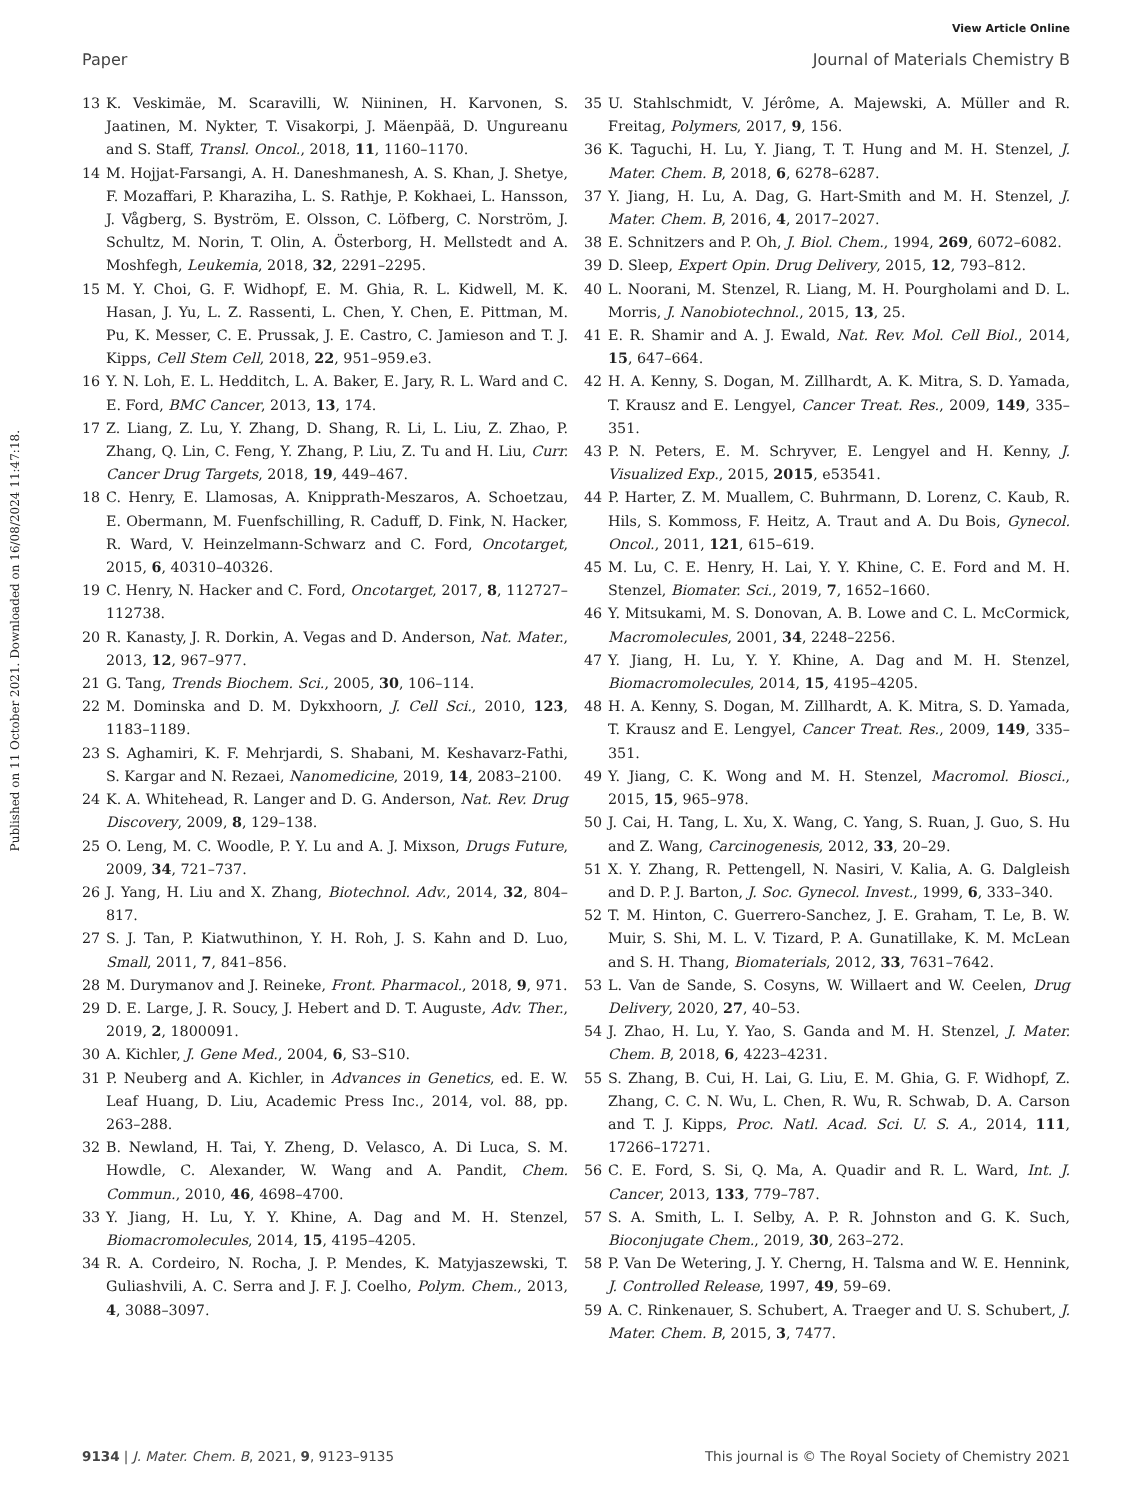View Article Online
Paper Journal of Materials Chemistry B
Published on 11 October 2021. Downloaded on 16/08/2024 11:47:18.
13 K. Veskimäe, M. Scaravilli, W. Niininen, H. Karvonen, S. Jaatinen, M. Nykter, T. Visakorpi, J. Mäenpää, D. Ungureanu and S. Staff, Transl. Oncol., 2018, 11, 1160–1170.
14 M. Hojjat-Farsangi, A. H. Daneshmanesh, A. S. Khan, J. Shetye, F. Mozaffari, P. Kharaziha, L. S. Rathje, P. Kokhaei, L. Hansson, J. Vågberg, S. Byström, E. Olsson, C. Löfberg, C. Norström, J. Schultz, M. Norin, T. Olin, A. Österborg, H. Mellstedt and A. Moshfegh, Leukemia, 2018, 32, 2291–2295.
15 M. Y. Choi, G. F. Widhopf, E. M. Ghia, R. L. Kidwell, M. K. Hasan, J. Yu, L. Z. Rassenti, L. Chen, Y. Chen, E. Pittman, M. Pu, K. Messer, C. E. Prussak, J. E. Castro, C. Jamieson and T. J. Kipps, Cell Stem Cell, 2018, 22, 951–959.e3.
16 Y. N. Loh, E. L. Hedditch, L. A. Baker, E. Jary, R. L. Ward and C. E. Ford, BMC Cancer, 2013, 13, 174.
17 Z. Liang, Z. Lu, Y. Zhang, D. Shang, R. Li, L. Liu, Z. Zhao, P. Zhang, Q. Lin, C. Feng, Y. Zhang, P. Liu, Z. Tu and H. Liu, Curr. Cancer Drug Targets, 2018, 19, 449–467.
18 C. Henry, E. Llamosas, A. Knipprath-Meszaros, A. Schoetzau, E. Obermann, M. Fuenfschilling, R. Caduff, D. Fink, N. Hacker, R. Ward, V. Heinzelmann-Schwarz and C. Ford, Oncotarget, 2015, 6, 40310–40326.
19 C. Henry, N. Hacker and C. Ford, Oncotarget, 2017, 8, 112727–112738.
20 R. Kanasty, J. R. Dorkin, A. Vegas and D. Anderson, Nat. Mater., 2013, 12, 967–977.
21 G. Tang, Trends Biochem. Sci., 2005, 30, 106–114.
22 M. Dominska and D. M. Dykxhoorn, J. Cell Sci., 2010, 123, 1183–1189.
23 S. Aghamiri, K. F. Mehrjardi, S. Shabani, M. Keshavarz-Fathi, S. Kargar and N. Rezaei, Nanomedicine, 2019, 14, 2083–2100.
24 K. A. Whitehead, R. Langer and D. G. Anderson, Nat. Rev. Drug Discovery, 2009, 8, 129–138.
25 O. Leng, M. C. Woodle, P. Y. Lu and A. J. Mixson, Drugs Future, 2009, 34, 721–737.
26 J. Yang, H. Liu and X. Zhang, Biotechnol. Adv., 2014, 32, 804–817.
27 S. J. Tan, P. Kiatwuthinon, Y. H. Roh, J. S. Kahn and D. Luo, Small, 2011, 7, 841–856.
28 M. Durymanov and J. Reineke, Front. Pharmacol., 2018, 9, 971.
29 D. E. Large, J. R. Soucy, J. Hebert and D. T. Auguste, Adv. Ther., 2019, 2, 1800091.
30 A. Kichler, J. Gene Med., 2004, 6, S3–S10.
31 P. Neuberg and A. Kichler, in Advances in Genetics, ed. E. W. Leaf Huang, D. Liu, Academic Press Inc., 2014, vol. 88, pp. 263–288.
32 B. Newland, H. Tai, Y. Zheng, D. Velasco, A. Di Luca, S. M. Howdle, C. Alexander, W. Wang and A. Pandit, Chem. Commun., 2010, 46, 4698–4700.
33 Y. Jiang, H. Lu, Y. Y. Khine, A. Dag and M. H. Stenzel, Biomacromolecules, 2014, 15, 4195–4205.
34 R. A. Cordeiro, N. Rocha, J. P. Mendes, K. Matyjaszewski, T. Guliashvili, A. C. Serra and J. F. J. Coelho, Polym. Chem., 2013, 4, 3088–3097.
35 U. Stahlschmidt, V. Jérôme, A. Majewski, A. Müller and R. Freitag, Polymers, 2017, 9, 156.
36 K. Taguchi, H. Lu, Y. Jiang, T. T. Hung and M. H. Stenzel, J. Mater. Chem. B, 2018, 6, 6278–6287.
37 Y. Jiang, H. Lu, A. Dag, G. Hart-Smith and M. H. Stenzel, J. Mater. Chem. B, 2016, 4, 2017–2027.
38 E. Schnitzers and P. Oh, J. Biol. Chem., 1994, 269, 6072–6082.
39 D. Sleep, Expert Opin. Drug Delivery, 2015, 12, 793–812.
40 L. Noorani, M. Stenzel, R. Liang, M. H. Pourgholami and D. L. Morris, J. Nanobiotechnol., 2015, 13, 25.
41 E. R. Shamir and A. J. Ewald, Nat. Rev. Mol. Cell Biol., 2014, 15, 647–664.
42 H. A. Kenny, S. Dogan, M. Zillhardt, A. K. Mitra, S. D. Yamada, T. Krausz and E. Lengyel, Cancer Treat. Res., 2009, 149, 335–351.
43 P. N. Peters, E. M. Schryver, E. Lengyel and H. Kenny, J. Visualized Exp., 2015, 2015, e53541.
44 P. Harter, Z. M. Muallem, C. Buhrmann, D. Lorenz, C. Kaub, R. Hils, S. Kommoss, F. Heitz, A. Traut and A. Du Bois, Gynecol. Oncol., 2011, 121, 615–619.
45 M. Lu, C. E. Henry, H. Lai, Y. Y. Khine, C. E. Ford and M. H. Stenzel, Biomater. Sci., 2019, 7, 1652–1660.
46 Y. Mitsukami, M. S. Donovan, A. B. Lowe and C. L. McCormick, Macromolecules, 2001, 34, 2248–2256.
47 Y. Jiang, H. Lu, Y. Y. Khine, A. Dag and M. H. Stenzel, Biomacromolecules, 2014, 15, 4195–4205.
48 H. A. Kenny, S. Dogan, M. Zillhardt, A. K. Mitra, S. D. Yamada, T. Krausz and E. Lengyel, Cancer Treat. Res., 2009, 149, 335–351.
49 Y. Jiang, C. K. Wong and M. H. Stenzel, Macromol. Biosci., 2015, 15, 965–978.
50 J. Cai, H. Tang, L. Xu, X. Wang, C. Yang, S. Ruan, J. Guo, S. Hu and Z. Wang, Carcinogenesis, 2012, 33, 20–29.
51 X. Y. Zhang, R. Pettengell, N. Nasiri, V. Kalia, A. G. Dalgleish and D. P. J. Barton, J. Soc. Gynecol. Invest., 1999, 6, 333–340.
52 T. M. Hinton, C. Guerrero-Sanchez, J. E. Graham, T. Le, B. W. Muir, S. Shi, M. L. V. Tizard, P. A. Gunatillake, K. M. McLean and S. H. Thang, Biomaterials, 2012, 33, 7631–7642.
53 L. Van de Sande, S. Cosyns, W. Willaert and W. Ceelen, Drug Delivery, 2020, 27, 40–53.
54 J. Zhao, H. Lu, Y. Yao, S. Ganda and M. H. Stenzel, J. Mater. Chem. B, 2018, 6, 4223–4231.
55 S. Zhang, B. Cui, H. Lai, G. Liu, E. M. Ghia, G. F. Widhopf, Z. Zhang, C. C. N. Wu, L. Chen, R. Wu, R. Schwab, D. A. Carson and T. J. Kipps, Proc. Natl. Acad. Sci. U. S. A., 2014, 111, 17266–17271.
56 C. E. Ford, S. Si, Q. Ma, A. Quadir and R. L. Ward, Int. J. Cancer, 2013, 133, 779–787.
57 S. A. Smith, L. I. Selby, A. P. R. Johnston and G. K. Such, Bioconjugate Chem., 2019, 30, 263–272.
58 P. Van De Wetering, J. Y. Cherng, H. Talsma and W. E. Hennink, J. Controlled Release, 1997, 49, 59–69.
59 A. C. Rinkenauer, S. Schubert, A. Traeger and U. S. Schubert, J. Mater. Chem. B, 2015, 3, 7477.
9134 | J. Mater. Chem. B, 2021, 9, 9123–9135 This journal is © The Royal Society of Chemistry 2021